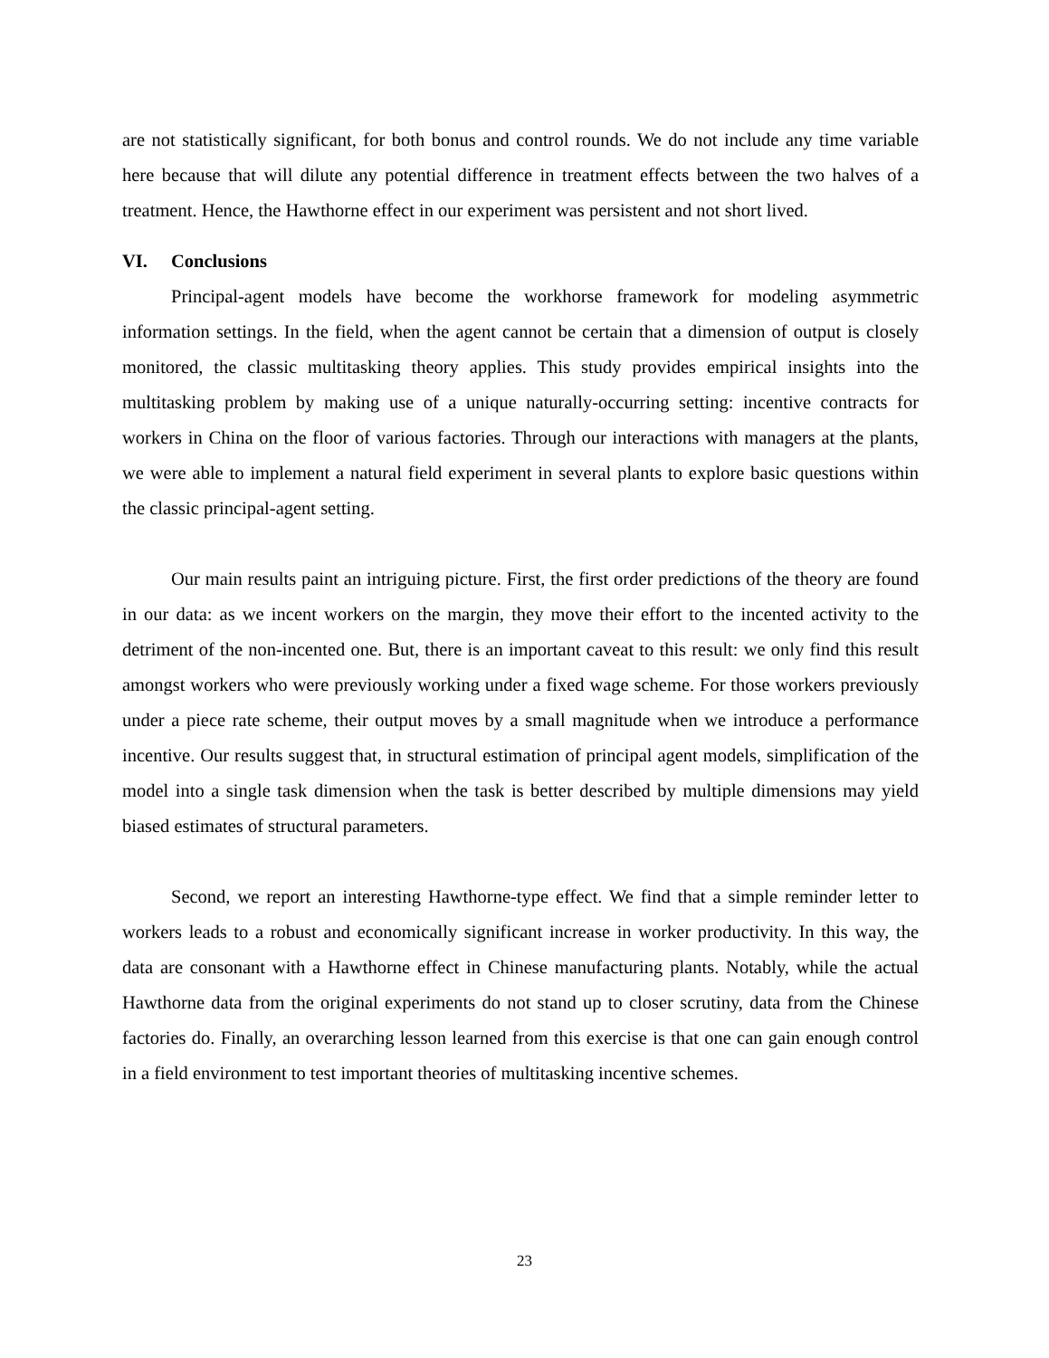are not statistically significant, for both bonus and control rounds. We do not include any time variable here because that will dilute any potential difference in treatment effects between the two halves of a treatment. Hence, the Hawthorne effect in our experiment was persistent and not short lived.
VI. Conclusions
Principal-agent models have become the workhorse framework for modeling asymmetric information settings. In the field, when the agent cannot be certain that a dimension of output is closely monitored, the classic multitasking theory applies. This study provides empirical insights into the multitasking problem by making use of a unique naturally-occurring setting: incentive contracts for workers in China on the floor of various factories. Through our interactions with managers at the plants, we were able to implement a natural field experiment in several plants to explore basic questions within the classic principal-agent setting.
Our main results paint an intriguing picture. First, the first order predictions of the theory are found in our data: as we incent workers on the margin, they move their effort to the incented activity to the detriment of the non-incented one. But, there is an important caveat to this result: we only find this result amongst workers who were previously working under a fixed wage scheme. For those workers previously under a piece rate scheme, their output moves by a small magnitude when we introduce a performance incentive. Our results suggest that, in structural estimation of principal agent models, simplification of the model into a single task dimension when the task is better described by multiple dimensions may yield biased estimates of structural parameters.
Second, we report an interesting Hawthorne-type effect. We find that a simple reminder letter to workers leads to a robust and economically significant increase in worker productivity. In this way, the data are consonant with a Hawthorne effect in Chinese manufacturing plants. Notably, while the actual Hawthorne data from the original experiments do not stand up to closer scrutiny, data from the Chinese factories do. Finally, an overarching lesson learned from this exercise is that one can gain enough control in a field environment to test important theories of multitasking incentive schemes.
23